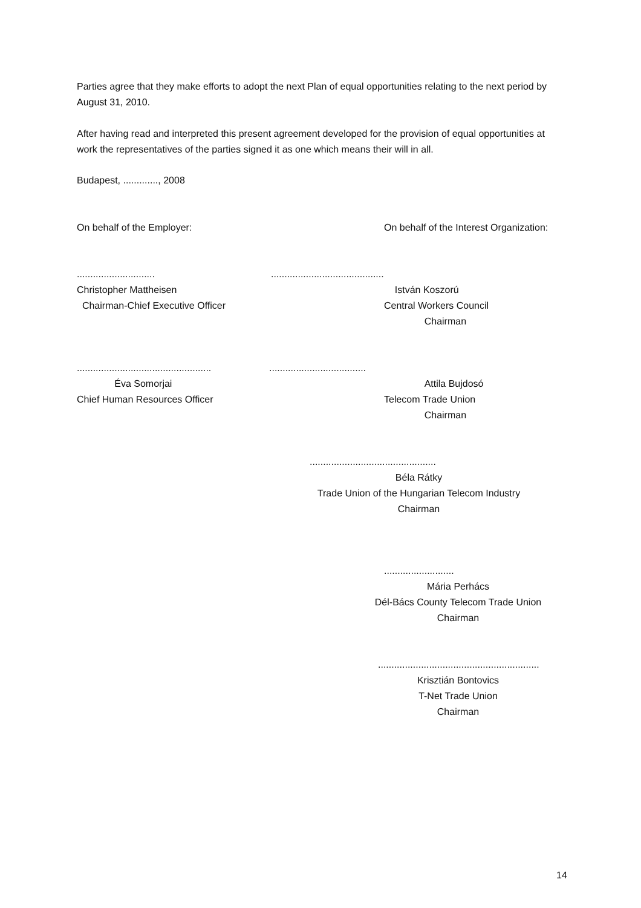Parties agree that they make efforts to adopt the next Plan of equal opportunities relating to the next period by August 31, 2010.
After having read and interpreted this present agreement developed for the provision of equal opportunities at work the representatives of the parties signed it as one which means their will in all.
Budapest, ............., 2008
On behalf of the Employer: On behalf of the Interest Organization:
.............................
Christopher Mattheisen
Chairman-Chief Executive Officer
..........................................
István Koszorú
Central Workers Council
Chairman
..................................................
Éva Somorjai
Chief Human Resources Officer
....................................
Attila Bujdosó
Telecom Trade Union
Chairman
...............................................
Béla Rátky
Trade Union of the Hungarian Telecom Industry
Chairman
..........................
Mária Perhács
Dél-Bács County Telecom Trade Union
Chairman
............................................................
Krisztián Bontovics
T-Net Trade Union
Chairman
14